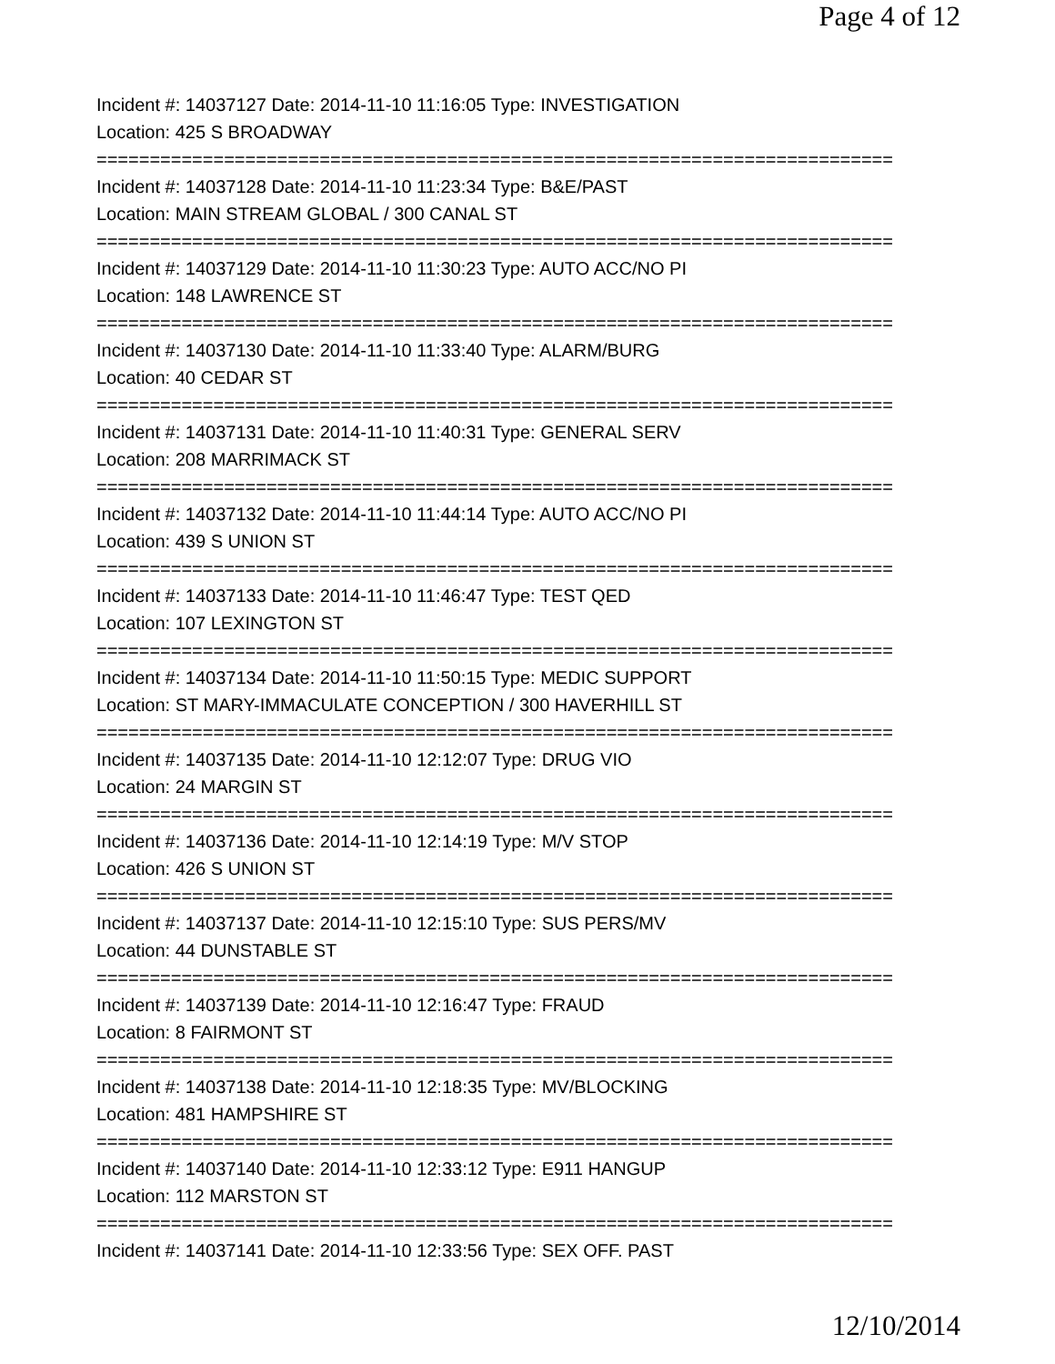Page 4 of 12
Incident #: 14037127 Date: 2014-11-10 11:16:05 Type: INVESTIGATION
Location: 425 S BROADWAY
===========================================================================
Incident #: 14037128 Date: 2014-11-10 11:23:34 Type: B&E/PAST
Location: MAIN STREAM GLOBAL / 300 CANAL ST
===========================================================================
Incident #: 14037129 Date: 2014-11-10 11:30:23 Type: AUTO ACC/NO PI
Location: 148 LAWRENCE ST
===========================================================================
Incident #: 14037130 Date: 2014-11-10 11:33:40 Type: ALARM/BURG
Location: 40 CEDAR ST
===========================================================================
Incident #: 14037131 Date: 2014-11-10 11:40:31 Type: GENERAL SERV
Location: 208 MARRIMACK ST
===========================================================================
Incident #: 14037132 Date: 2014-11-10 11:44:14 Type: AUTO ACC/NO PI
Location: 439 S UNION ST
===========================================================================
Incident #: 14037133 Date: 2014-11-10 11:46:47 Type: TEST QED
Location: 107 LEXINGTON ST
===========================================================================
Incident #: 14037134 Date: 2014-11-10 11:50:15 Type: MEDIC SUPPORT
Location: ST MARY-IMMACULATE CONCEPTION / 300 HAVERHILL ST
===========================================================================
Incident #: 14037135 Date: 2014-11-10 12:12:07 Type: DRUG VIO
Location: 24 MARGIN ST
===========================================================================
Incident #: 14037136 Date: 2014-11-10 12:14:19 Type: M/V STOP
Location: 426 S UNION ST
===========================================================================
Incident #: 14037137 Date: 2014-11-10 12:15:10 Type: SUS PERS/MV
Location: 44 DUNSTABLE ST
===========================================================================
Incident #: 14037139 Date: 2014-11-10 12:16:47 Type: FRAUD
Location: 8 FAIRMONT ST
===========================================================================
Incident #: 14037138 Date: 2014-11-10 12:18:35 Type: MV/BLOCKING
Location: 481 HAMPSHIRE ST
===========================================================================
Incident #: 14037140 Date: 2014-11-10 12:33:12 Type: E911 HANGUP
Location: 112 MARSTON ST
===========================================================================
Incident #: 14037141 Date: 2014-11-10 12:33:56 Type: SEX OFF. PAST
12/10/2014